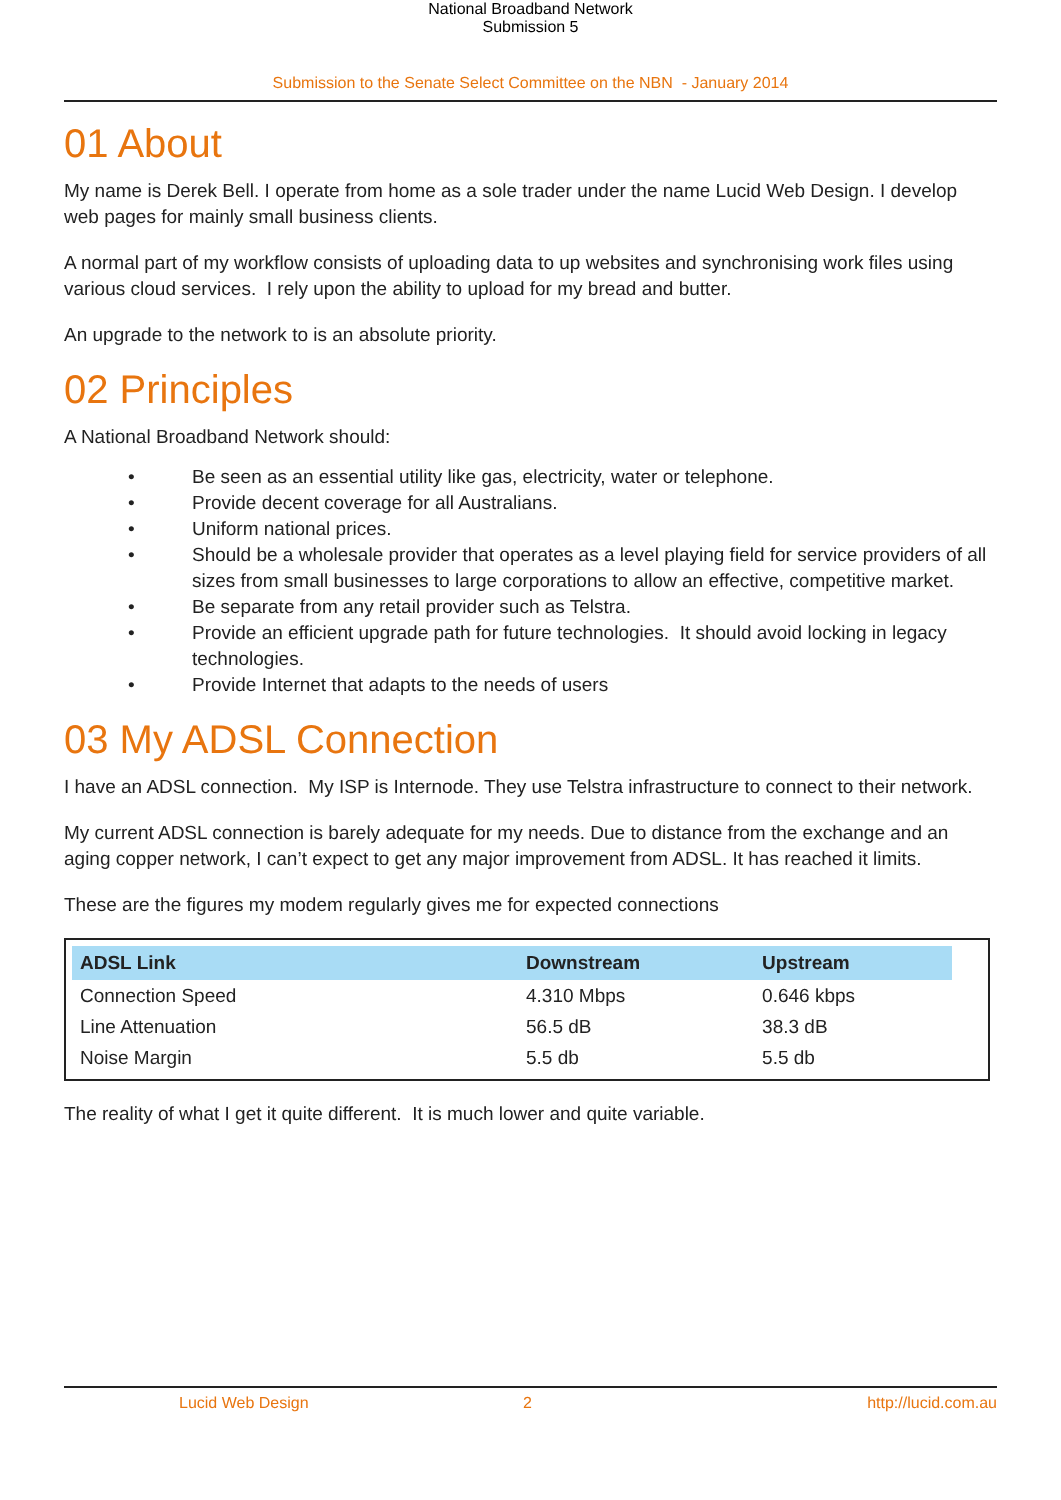National Broadband Network
Submission 5
Submission to the Senate Select Committee on the NBN - January 2014
01 About
My name is Derek Bell. I operate from home as a sole trader under the name Lucid Web Design. I develop web pages for mainly small business clients.
A normal part of my workflow consists of uploading data to up websites and synchronising work files using various cloud services. I rely upon the ability to upload for my bread and butter.
An upgrade to the network to is an absolute priority.
02 Principles
A National Broadband Network should:
• Be seen as an essential utility like gas, electricity, water or telephone.
• Provide decent coverage for all Australians.
• Uniform national prices.
• Should be a wholesale provider that operates as a level playing field for service providers of all sizes from small businesses to large corporations to allow an effective, competitive market.
• Be separate from any retail provider such as Telstra.
• Provide an efficient upgrade path for future technologies. It should avoid locking in legacy technologies.
• Provide Internet that adapts to the needs of users
03 My ADSL Connection
I have an ADSL connection. My ISP is Internode. They use Telstra infrastructure to connect to their network.
My current ADSL connection is barely adequate for my needs. Due to distance from the exchange and an aging copper network, I can’t expect to get any major improvement from ADSL. It has reached it limits.
These are the figures my modem regularly gives me for expected connections
| ADSL Link | Downstream | Upstream |
| --- | --- | --- |
| Connection Speed | 4.310 Mbps | 0.646 kbps |
| Line Attenuation | 56.5 dB | 38.3 dB |
| Noise Margin | 5.5 db | 5.5 db |
The reality of what I get it quite different. It is much lower and quite variable.
Lucid Web Design 2 http://lucid.com.au